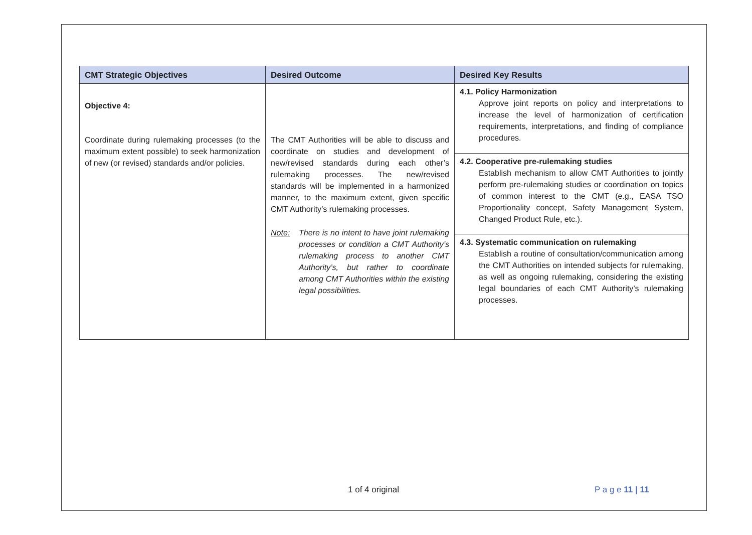| CMT Strategic Objectives | Desired Outcome | Desired Key Results |
| --- | --- | --- |
| Objective 4: Coordinate during rulemaking processes (to the maximum extent possible) to seek harmonization of new (or revised) standards and/or policies. | The CMT Authorities will be able to discuss and coordinate on studies and development of new/revised standards during each other’s rulemaking processes. The new/revised standards will be implemented in a harmonized manner, to the maximum extent, given specific CMT Authority’s rulemaking processes. Note: There is no intent to have joint rulemaking processes or condition a CMT Authority’s rulemaking process to another CMT Authority’s, but rather to coordinate among CMT Authorities within the existing legal possibilities. | 4.1. Policy Harmonization Approve joint reports on policy and interpretations to increase the level of harmonization of certification requirements, interpretations, and finding of compliance procedures. 4.2. Cooperative pre-rulemaking studies Establish mechanism to allow CMT Authorities to jointly perform pre-rulemaking studies or coordination on topics of common interest to the CMT (e.g., EASA TSO Proportionality concept, Safety Management System, Changed Product Rule, etc.). 4.3. Systematic communication on rulemaking Establish a routine of consultation/communication among the CMT Authorities on intended subjects for rulemaking, as well as ongoing rulemaking, considering the existing legal boundaries of each CMT Authority’s rulemaking processes. |
1 of 4 original P a g e 11 | 11